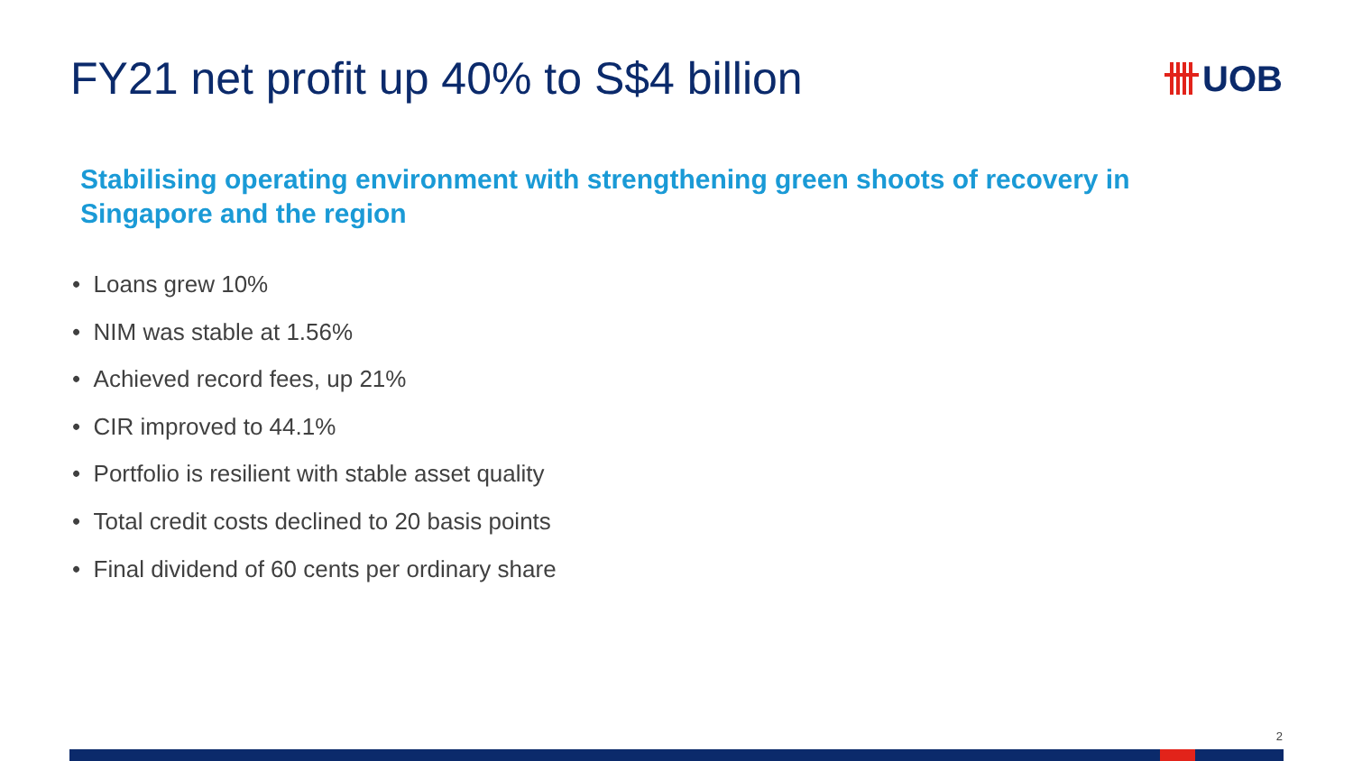FY21 net profit up 40% to S$4 billion
UOB
Stabilising operating environment with strengthening green shoots of recovery in Singapore and the region
• Loans grew 10%
• NIM was stable at 1.56%
• Achieved record fees, up 21%
• CIR improved to 44.1%
• Portfolio is resilient with stable asset quality
• Total credit costs declined to 20 basis points
• Final dividend of 60 cents per ordinary share
2